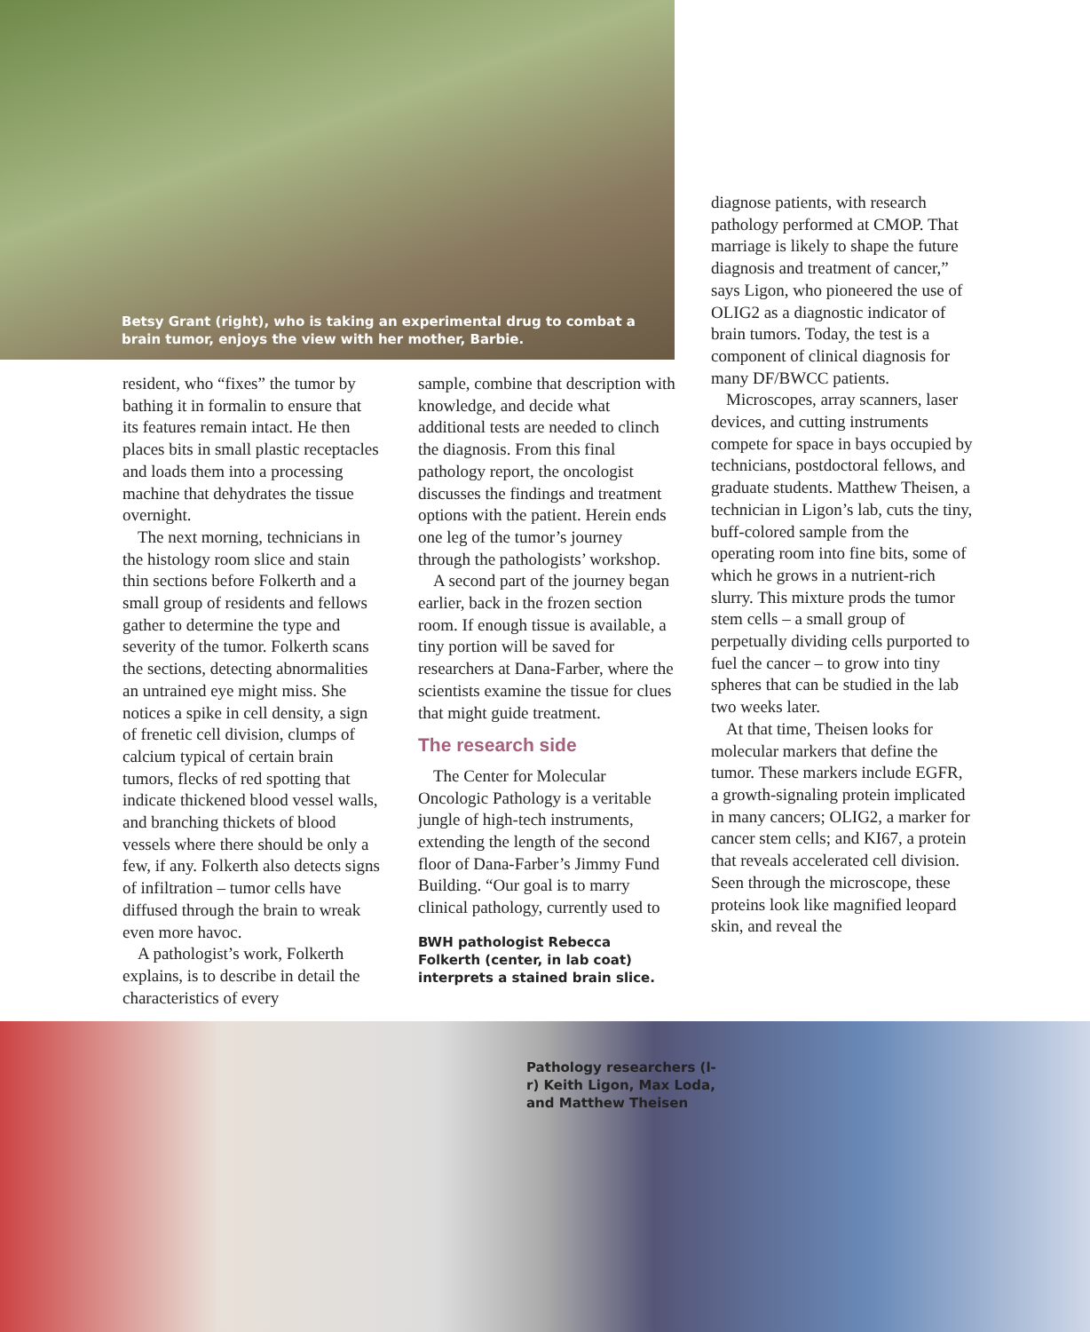Betsy Grant (right), who is taking an experimental drug to combat a brain tumor, enjoys the view with her mother, Barbie.
resident, who “fixes” the tumor by bathing it in formalin to ensure that its features remain intact. He then places bits in small plastic receptacles and loads them into a processing machine that dehydrates the tissue overnight.
The next morning, technicians in the histology room slice and stain thin sections before Folkerth and a small group of residents and fellows gather to determine the type and severity of the tumor. Folkerth scans the sections, detecting abnormalities an untrained eye might miss. She notices a spike in cell density, a sign of frenetic cell division, clumps of calcium typical of certain brain tumors, flecks of red spotting that indicate thickened blood vessel walls, and branching thickets of blood vessels where there should be only a few, if any. Folkerth also detects signs of infiltration – tumor cells have diffused through the brain to wreak even more havoc.
A pathologist’s work, Folkerth explains, is to describe in detail the characteristics of every
sample, combine that description with knowledge, and decide what additional tests are needed to clinch the diagnosis. From this final pathology report, the oncologist discusses the findings and treatment options with the patient. Herein ends one leg of the tumor’s journey through the pathologists’ workshop.
A second part of the journey began earlier, back in the frozen section room. If enough tissue is available, a tiny portion will be saved for researchers at Dana-Farber, where the scientists examine the tissue for clues that might guide treatment.
The research side
The Center for Molecular Oncologic Pathology is a veritable jungle of high-tech instruments, extending the length of the second floor of Dana-Farber’s Jimmy Fund Building. “Our goal is to marry clinical pathology, currently used to
BWH pathologist Rebecca Folkerth (center, in lab coat) interprets a stained brain slice.
diagnose patients, with research pathology performed at CMOP. That marriage is likely to shape the future diagnosis and treatment of cancer,” says Ligon, who pioneered the use of OLIG2 as a diagnostic indicator of brain tumors. Today, the test is a component of clinical diagnosis for many DF/BWCC patients.
Microscopes, array scanners, laser devices, and cutting instruments compete for space in bays occupied by technicians, postdoctoral fellows, and graduate students. Matthew Theisen, a technician in Ligon’s lab, cuts the tiny, buff-colored sample from the operating room into fine bits, some of which he grows in a nutrient-rich slurry. This mixture prods the tumor stem cells – a small group of perpetually dividing cells purported to fuel the cancer – to grow into tiny spheres that can be studied in the lab two weeks later.
At that time, Theisen looks for molecular markers that define the tumor. These markers include EGFR, a growth-signaling protein implicated in many cancers; OLIG2, a marker for cancer stem cells; and KI67, a protein that reveals accelerated cell division. Seen through the microscope, these proteins look like magnified leopard skin, and reveal the
Pathology researchers (l-r) Keith Ligon, Max Loda, and Matthew Theisen